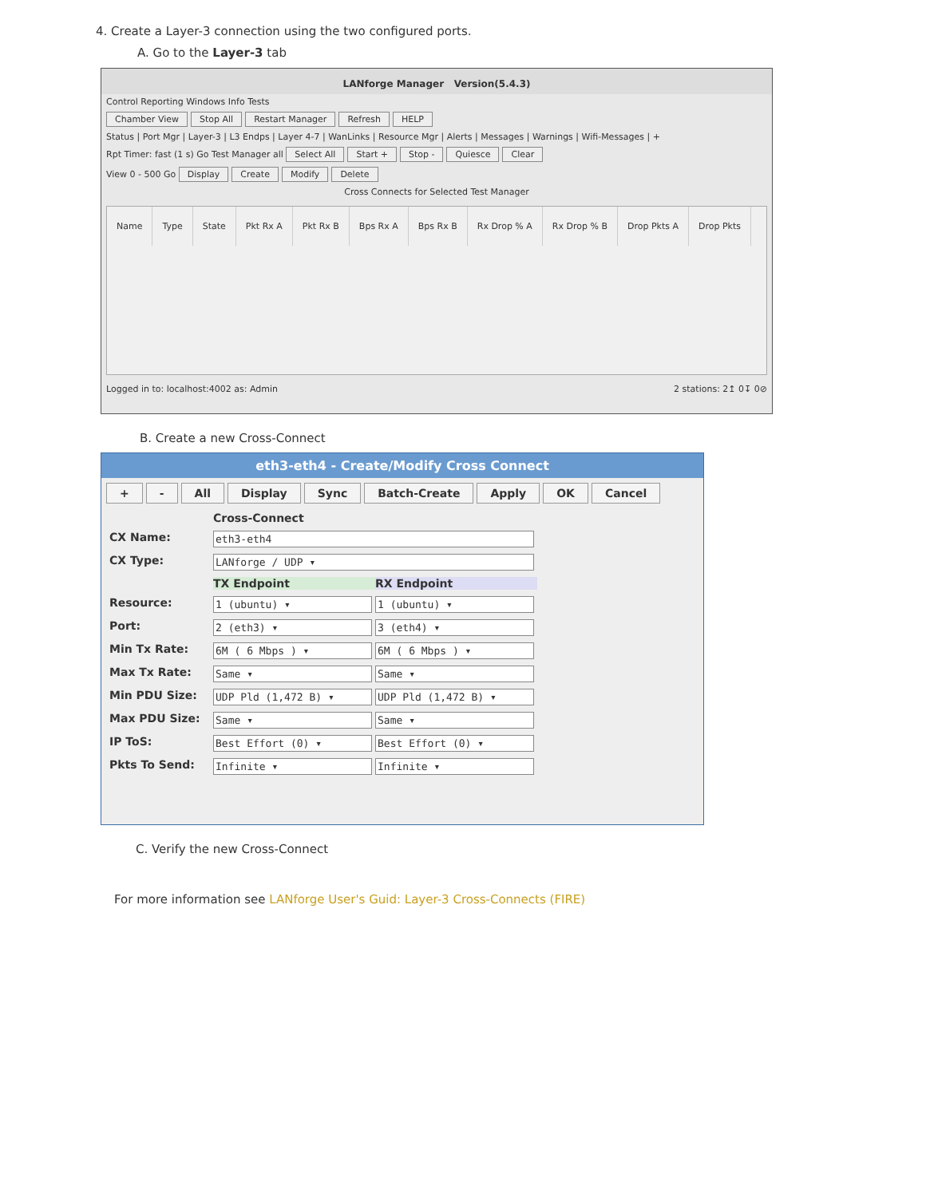4. Create a Layer-3 connection using the two configured ports.
A. Go to the Layer-3 tab
LANforge Manager Version(5.4.3)
Control Reporting Windows Info Tests
Chamber View Stop All Restart Manager Refresh HELP
Status | Port Mgr | Layer-3 | L3 Endps | Layer 4-7 | WanLinks | Resource Mgr | Alerts | Messages | Warnings | Wifi-Messages | +
Rpt Timer: fast (1 s) Go Test Manager all Select All Start + Stop - Quiesce Clear
View 0 - 500 Go Display Create Modify Delete
Cross Connects for Selected Test Manager
Name Type State Pkt Rx A Pkt Rx B Bps Rx A Bps Rx B Rx Drop % A Rx Drop % B Drop Pkts A Drop Pkts
Logged in to: localhost:4002 as: Admin 2 stations: 2↥ 0↧ 0⊘
B. Create a new Cross-Connect
eth3-eth4 - Create/Modify Cross Connect
+ - All Display Sync Batch-Create Apply OK Cancel
Cross-Connect
CX Name:
eth3-eth4
CX Type:
LANforge / UDP ▾
TX Endpoint
RX Endpoint
Resource:
1 (ubuntu) ▾
1 (ubuntu) ▾
Port:
2 (eth3) ▾
3 (eth4) ▾
Min Tx Rate:
6M ( 6 Mbps ) ▾
6M ( 6 Mbps ) ▾
Max Tx Rate:
Same ▾
Same ▾
Min PDU Size:
UDP Pld (1,472 B) ▾
UDP Pld (1,472 B) ▾
Max PDU Size:
Same ▾
Same ▾
IP ToS:
Best Effort (0) ▾
Best Effort (0) ▾
Pkts To Send:
Infinite ▾
Infinite ▾
C. Verify the new Cross-Connect
For more information see LANforge User's Guid: Layer-3 Cross-Connects (FIRE)